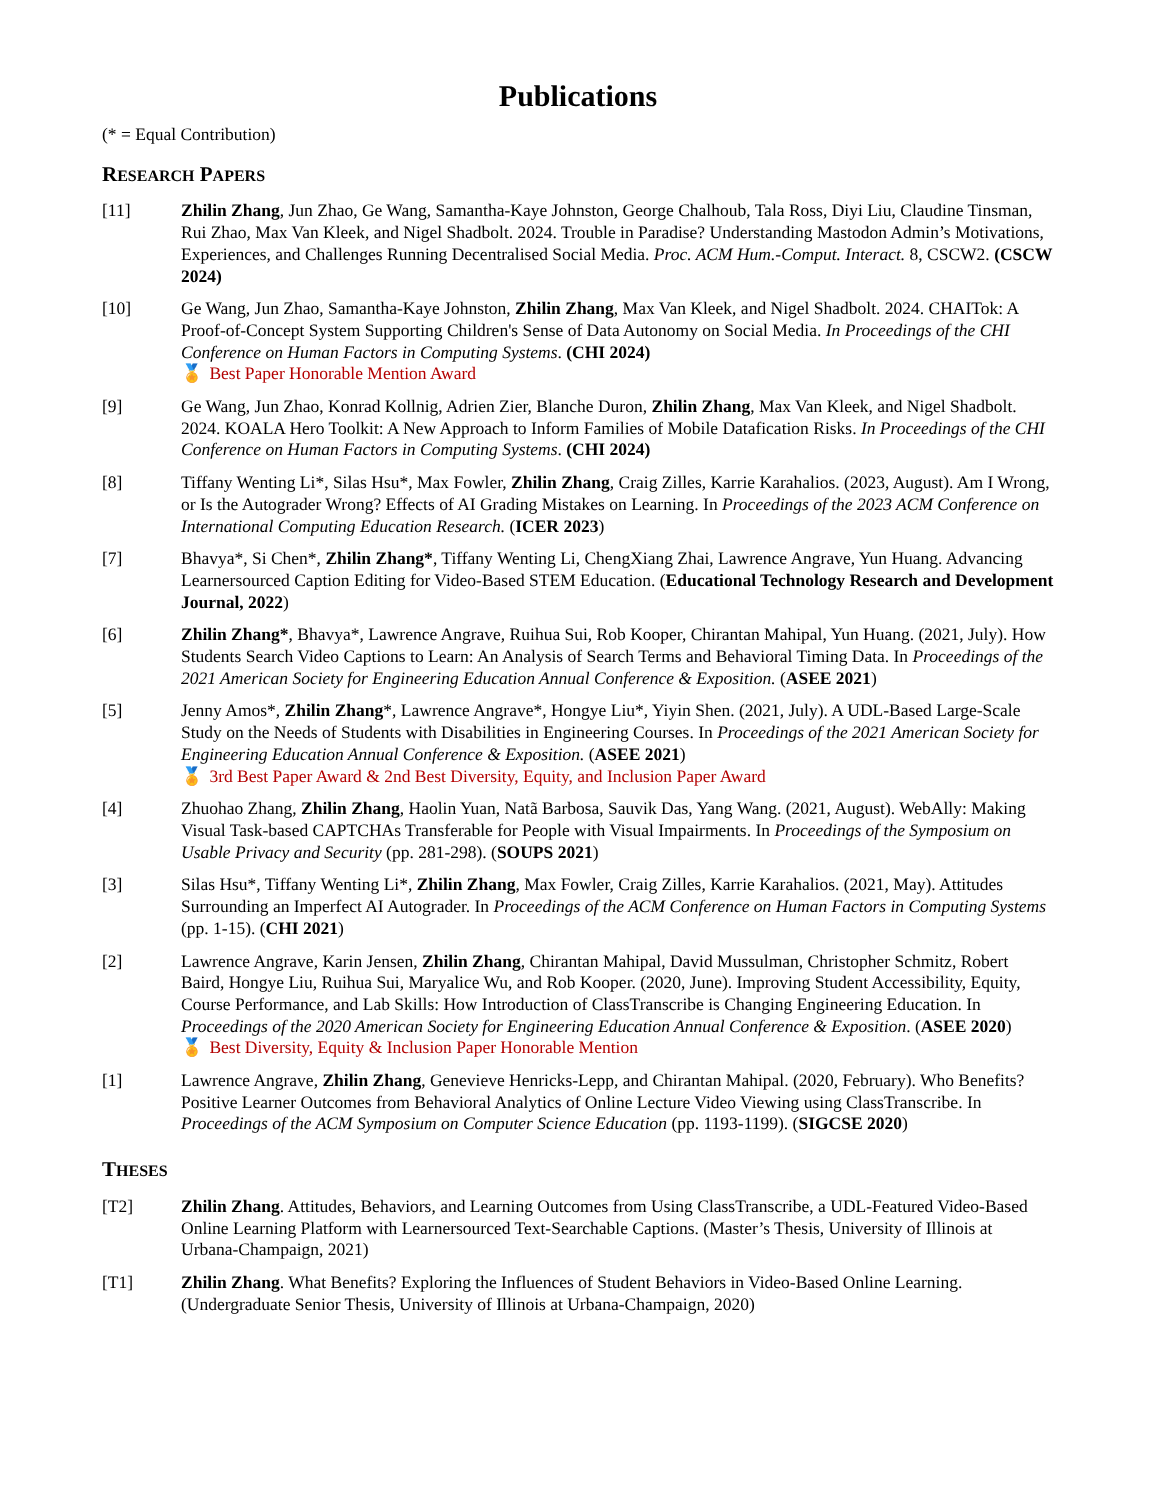Publications
(* = Equal Contribution)
RESEARCH PAPERS
[11] Zhilin Zhang, Jun Zhao, Ge Wang, Samantha-Kaye Johnston, George Chalhoub, Tala Ross, Diyi Liu, Claudine Tinsman, Rui Zhao, Max Van Kleek, and Nigel Shadbolt. 2024. Trouble in Paradise? Understanding Mastodon Admin’s Motivations, Experiences, and Challenges Running Decentralised Social Media. Proc. ACM Hum.-Comput. Interact. 8, CSCW2. (CSCW 2024)
[10] Ge Wang, Jun Zhao, Samantha-Kaye Johnston, Zhilin Zhang, Max Van Kleek, and Nigel Shadbolt. 2024. CHAITok: A Proof-of-Concept System Supporting Children's Sense of Data Autonomy on Social Media. In Proceedings of the CHI Conference on Human Factors in Computing Systems. (CHI 2024)
🏅 Best Paper Honorable Mention Award
[9] Ge Wang, Jun Zhao, Konrad Kollnig, Adrien Zier, Blanche Duron, Zhilin Zhang, Max Van Kleek, and Nigel Shadbolt. 2024. KOALA Hero Toolkit: A New Approach to Inform Families of Mobile Datafication Risks. In Proceedings of the CHI Conference on Human Factors in Computing Systems. (CHI 2024)
[8] Tiffany Wenting Li*, Silas Hsu*, Max Fowler, Zhilin Zhang, Craig Zilles, Karrie Karahalios. (2023, August). Am I Wrong, or Is the Autograder Wrong? Effects of AI Grading Mistakes on Learning. In Proceedings of the 2023 ACM Conference on International Computing Education Research. (ICER 2023)
[7] Bhavya*, Si Chen*, Zhilin Zhang*, Tiffany Wenting Li, ChengXiang Zhai, Lawrence Angrave, Yun Huang. Advancing Learnersourced Caption Editing for Video-Based STEM Education. (Educational Technology Research and Development Journal, 2022)
[6] Zhilin Zhang*, Bhavya*, Lawrence Angrave, Ruihua Sui, Rob Kooper, Chirantan Mahipal, Yun Huang. (2021, July). How Students Search Video Captions to Learn: An Analysis of Search Terms and Behavioral Timing Data. In Proceedings of the 2021 American Society for Engineering Education Annual Conference & Exposition. (ASEE 2021)
[5] Jenny Amos*, Zhilin Zhang*, Lawrence Angrave*, Hongye Liu*, Yiyin Shen. (2021, July). A UDL-Based Large-Scale Study on the Needs of Students with Disabilities in Engineering Courses. In Proceedings of the 2021 American Society for Engineering Education Annual Conference & Exposition. (ASEE 2021)
🏅 3rd Best Paper Award & 2nd Best Diversity, Equity, and Inclusion Paper Award
[4] Zhuohao Zhang, Zhilin Zhang, Haolin Yuan, Natã Barbosa, Sauvik Das, Yang Wang. (2021, August). WebAlly: Making Visual Task-based CAPTCHAs Transferable for People with Visual Impairments. In Proceedings of the Symposium on Usable Privacy and Security (pp. 281-298). (SOUPS 2021)
[3] Silas Hsu*, Tiffany Wenting Li*, Zhilin Zhang, Max Fowler, Craig Zilles, Karrie Karahalios. (2021, May). Attitudes Surrounding an Imperfect AI Autograder. In Proceedings of the ACM Conference on Human Factors in Computing Systems (pp. 1-15). (CHI 2021)
[2] Lawrence Angrave, Karin Jensen, Zhilin Zhang, Chirantan Mahipal, David Mussulman, Christopher Schmitz, Robert Baird, Hongye Liu, Ruihua Sui, Maryalice Wu, and Rob Kooper. (2020, June). Improving Student Accessibility, Equity, Course Performance, and Lab Skills: How Introduction of ClassTranscribe is Changing Engineering Education. In Proceedings of the 2020 American Society for Engineering Education Annual Conference & Exposition. (ASEE 2020)
🏅 Best Diversity, Equity & Inclusion Paper Honorable Mention
[1] Lawrence Angrave, Zhilin Zhang, Genevieve Henricks-Lepp, and Chirantan Mahipal. (2020, February). Who Benefits? Positive Learner Outcomes from Behavioral Analytics of Online Lecture Video Viewing using ClassTranscribe. In Proceedings of the ACM Symposium on Computer Science Education (pp. 1193-1199). (SIGCSE 2020)
THESES
[T2] Zhilin Zhang. Attitudes, Behaviors, and Learning Outcomes from Using ClassTranscribe, a UDL-Featured Video-Based Online Learning Platform with Learnersourced Text-Searchable Captions. (Master’s Thesis, University of Illinois at Urbana-Champaign, 2021)
[T1] Zhilin Zhang. What Benefits? Exploring the Influences of Student Behaviors in Video-Based Online Learning. (Undergraduate Senior Thesis, University of Illinois at Urbana-Champaign, 2020)